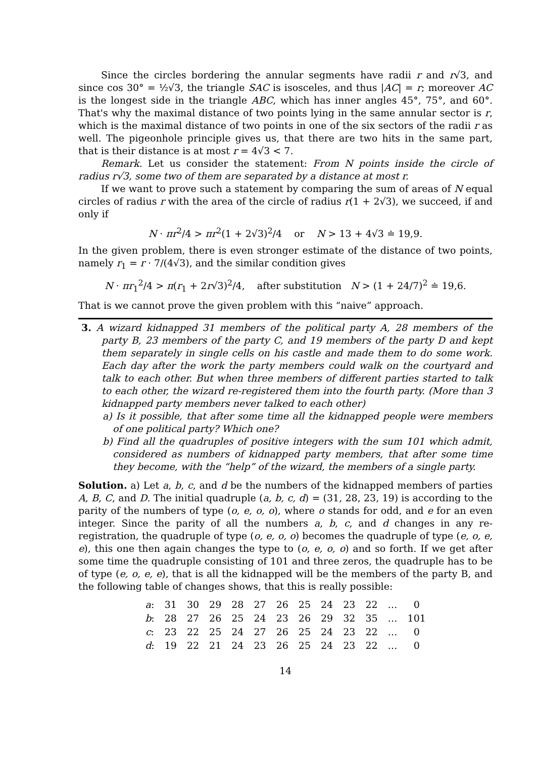Since the circles bordering the annular segments have radii r and r√3, and since cos 30° = ½√3, the triangle SAC is isosceles, and thus |AC| = r; moreover AC is the longest side in the triangle ABC, which has inner angles 45°, 75°, and 60°. That's why the maximal distance of two points lying in the same annular sector is r, which is the maximal distance of two points in one of the six sectors of the radii r as well. The pigeonhole principle gives us, that there are two hits in the same part, that is their distance is at most r = 4√3 < 7.
Remark. Let us consider the statement: From N points inside the circle of radius r√3, some two of them are separated by a distance at most r.
If we want to prove such a statement by comparing the sum of areas of N equal circles of radius r with the area of the circle of radius r(1 + 2√3), we succeed, if and only if
N · πr<sup>2</sup>/4 > πr<sup>2</sup>(1 + 2√3)<sup>2</sup>/4 or N > 13 + 4√3 ≐ 19,9.
In the given problem, there is even stronger estimate of the distance of two points, namely r<sub>1</sub> = r · 7/(4√3), and the similar condition gives
N · πr<sub>1</sub><sup>2</sup>/4 > π(r<sub>1</sub> + 2r√3)<sup>2</sup>/4, after substitution N > (1 + 24/7)<sup>2</sup> ≐ 19,6.
That is we cannot prove the given problem with this “naive” approach.
3. A wizard kidnapped 31 members of the political party A, 28 members of the party B, 23 members of the party C, and 19 members of the party D and kept them separately in single cells on his castle and made them to do some work. Each day after the work the party members could walk on the courtyard and talk to each other. But when three members of different parties started to talk to each other, the wizard re-registered them into the fourth party. (More than 3 kidnapped party members never talked to each other)
a) Is it possible, that after some time all the kidnapped people were members of one political party? Which one?
b) Find all the quadruples of positive integers with the sum 101 which admit, considered as numbers of kidnapped party members, that after some time they become, with the “help” of the wizard, the members of a single party.
Solution. a) Let a, b, c, and d be the numbers of the kidnapped members of parties A, B, C, and D. The initial quadruple (a, b, c, d) = (31, 28, 23, 19) is according to the parity of the numbers of type (o, e, o, o), where o stands for odd, and e for an even integer. Since the parity of all the numbers a, b, c, and d changes in any re-registration, the quadruple of type (o, e, o, o) becomes the quadruple of type (e, o, e, e), this one then again changes the type to (o, e, o, o) and so forth. If we get after some time the quadruple consisting of 101 and three zeros, the quadruple has to be of type (e, o, e, e), that is all the kidnapped will be the members of the party B, and the following table of changes shows, that this is really possible:
| a : | 31 | 30 | 29 | 28 | 27 | 26 | 25 | 24 | 23 | 22 | … | 0 |
| b : | 28 | 27 | 26 | 25 | 24 | 23 | 26 | 29 | 32 | 35 | … | 101 |
| c : | 23 | 22 | 25 | 24 | 27 | 26 | 25 | 24 | 23 | 22 | … | 0 |
| d : | 19 | 22 | 21 | 24 | 23 | 26 | 25 | 24 | 23 | 22 | … | 0 |
14